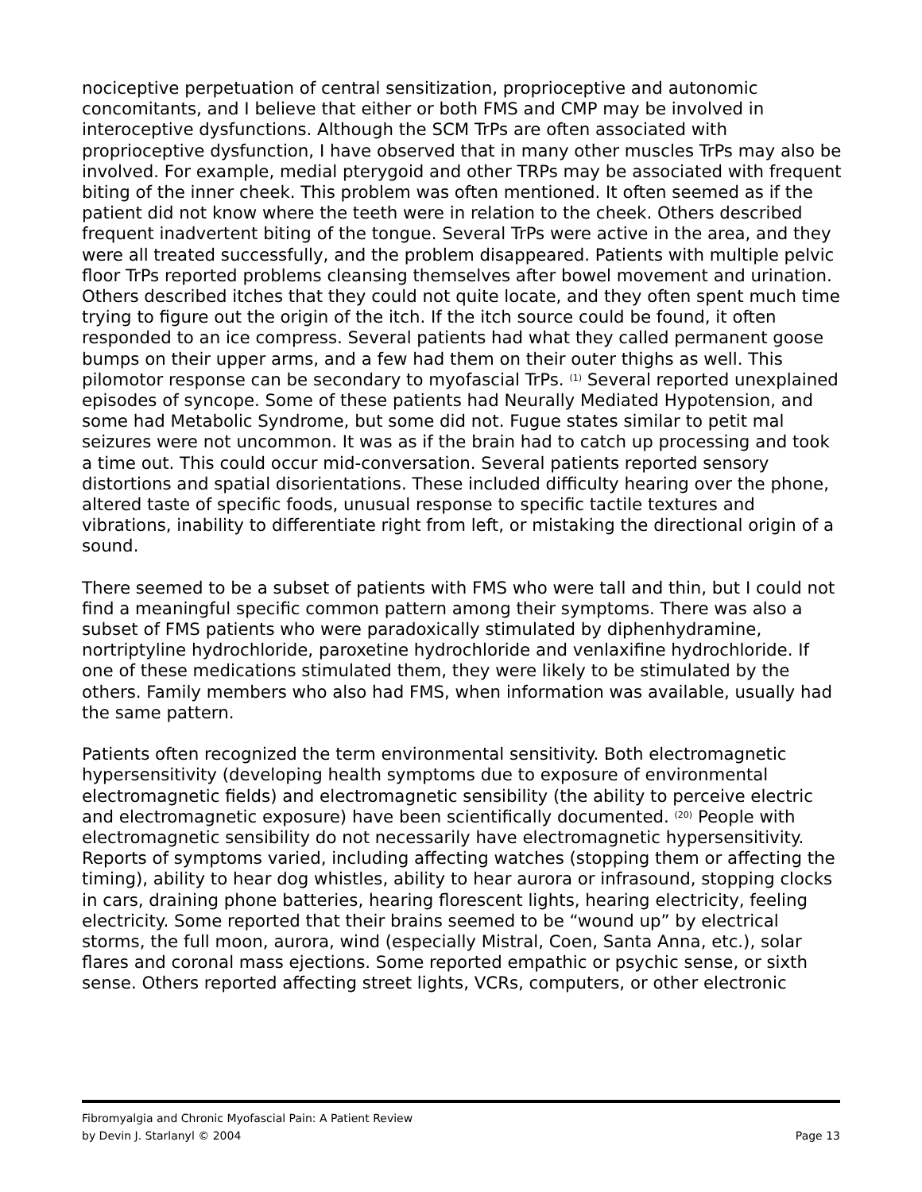nociceptive perpetuation of central sensitization, proprioceptive and autonomic concomitants, and I believe that either or both FMS and CMP may be involved in interoceptive dysfunctions. Although the SCM TrPs are often associated with proprioceptive dysfunction, I have observed that in many other muscles TrPs may also be involved. For example, medial pterygoid and other TRPs may be associated with frequent biting of the inner cheek. This problem was often mentioned. It often seemed as if the patient did not know where the teeth were in relation to the cheek. Others described frequent inadvertent biting of the tongue. Several TrPs were active in the area, and they were all treated successfully, and the problem disappeared. Patients with multiple pelvic floor TrPs reported problems cleansing themselves after bowel movement and urination. Others described itches that they could not quite locate, and they often spent much time trying to figure out the origin of the itch. If the itch source could be found, it often responded to an ice compress. Several patients had what they called permanent goose bumps on their upper arms, and a few had them on their outer thighs as well. This pilomotor response can be secondary to myofascial TrPs. <sup>(1)</sup> Several reported unexplained episodes of syncope. Some of these patients had Neurally Mediated Hypotension, and some had Metabolic Syndrome, but some did not. Fugue states similar to petit mal seizures were not uncommon. It was as if the brain had to catch up processing and took a time out. This could occur mid-conversation. Several patients reported sensory distortions and spatial disorientations. These included difficulty hearing over the phone, altered taste of specific foods, unusual response to specific tactile textures and vibrations, inability to differentiate right from left, or mistaking the directional origin of a sound.
There seemed to be a subset of patients with FMS who were tall and thin, but I could not find a meaningful specific common pattern among their symptoms. There was also a subset of FMS patients who were paradoxically stimulated by diphenhydramine, nortriptyline hydrochloride, paroxetine hydrochloride and venlaxifine hydrochloride. If one of these medications stimulated them, they were likely to be stimulated by the others. Family members who also had FMS, when information was available, usually had the same pattern.
Patients often recognized the term environmental sensitivity. Both electromagnetic hypersensitivity (developing health symptoms due to exposure of environmental electromagnetic fields) and electromagnetic sensibility (the ability to perceive electric and electromagnetic exposure) have been scientifically documented. <sup>(20)</sup> People with electromagnetic sensibility do not necessarily have electromagnetic hypersensitivity. Reports of symptoms varied, including affecting watches (stopping them or affecting the timing), ability to hear dog whistles, ability to hear aurora or infrasound, stopping clocks in cars, draining phone batteries, hearing florescent lights, hearing electricity, feeling electricity. Some reported that their brains seemed to be “wound up” by electrical storms, the full moon, aurora, wind (especially Mistral, Coen, Santa Anna, etc.), solar flares and coronal mass ejections. Some reported empathic or psychic sense, or sixth sense. Others reported affecting street lights, VCRs, computers, or other electronic
Fibromyalgia and Chronic Myofascial Pain: A Patient Review
by Devin J. Starlanyl © 2004 Page 13